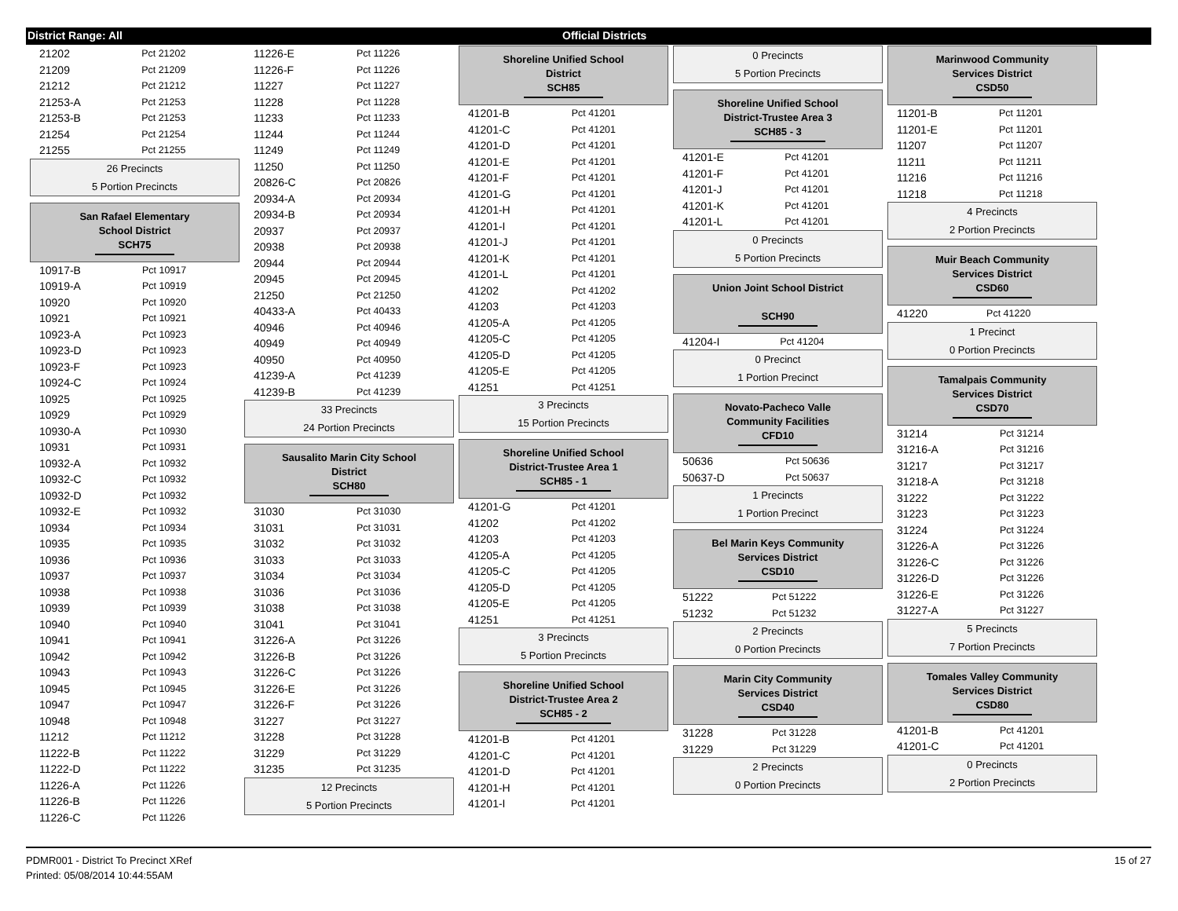District Range: All Official Districts
| 21202 | Pct 21202 |
| 21209 | Pct 21209 |
| 21212 | Pct 21212 |
| 21253-A | Pct 21253 |
| 21253-B | Pct 21253 |
| 21254 | Pct 21254 |
| 21255 | Pct 21255 |
26 Precincts
5 Portion Precincts
San Rafael Elementary
School District
SCH75
| 10917-B | Pct 10917 |
| 10919-A | Pct 10919 |
| 10920 | Pct 10920 |
| 10921 | Pct 10921 |
| 10923-A | Pct 10923 |
| 10923-D | Pct 10923 |
| 10923-F | Pct 10923 |
| 10924-C | Pct 10924 |
| 10925 | Pct 10925 |
| 10929 | Pct 10929 |
| 10930-A | Pct 10930 |
| 10931 | Pct 10931 |
| 10932-A | Pct 10932 |
| 10932-C | Pct 10932 |
| 10932-D | Pct 10932 |
| 10932-E | Pct 10932 |
| 10934 | Pct 10934 |
| 10935 | Pct 10935 |
| 10936 | Pct 10936 |
| 10937 | Pct 10937 |
| 10938 | Pct 10938 |
| 10939 | Pct 10939 |
| 10940 | Pct 10940 |
| 10941 | Pct 10941 |
| 10942 | Pct 10942 |
| 10943 | Pct 10943 |
| 10945 | Pct 10945 |
| 10947 | Pct 10947 |
| 10948 | Pct 10948 |
| 11212 | Pct 11212 |
| 11222-B | Pct 11222 |
| 11222-D | Pct 11222 |
| 11226-A | Pct 11226 |
| 11226-B | Pct 11226 |
| 11226-C | Pct 11226 |
| 11226-E | Pct 11226 |
| 11226-F | Pct 11226 |
| 11227 | Pct 11227 |
| 11228 | Pct 11228 |
| 11233 | Pct 11233 |
| 11244 | Pct 11244 |
| 11249 | Pct 11249 |
| 11250 | Pct 11250 |
| 20826-C | Pct 20826 |
| 20934-A | Pct 20934 |
| 20934-B | Pct 20934 |
| 20937 | Pct 20937 |
| 20938 | Pct 20938 |
| 20944 | Pct 20944 |
| 20945 | Pct 20945 |
| 21250 | Pct 21250 |
| 40433-A | Pct 40433 |
| 40946 | Pct 40946 |
| 40949 | Pct 40949 |
| 40950 | Pct 40950 |
| 41239-A | Pct 41239 |
| 41239-B | Pct 41239 |
33 Precincts
24 Portion Precincts
Sausalito Marin City School
District
SCH80
| 31030 | Pct 31030 |
| 31031 | Pct 31031 |
| 31032 | Pct 31032 |
| 31033 | Pct 31033 |
| 31034 | Pct 31034 |
| 31036 | Pct 31036 |
| 31038 | Pct 31038 |
| 31041 | Pct 31041 |
| 31226-A | Pct 31226 |
| 31226-B | Pct 31226 |
| 31226-C | Pct 31226 |
| 31226-E | Pct 31226 |
| 31226-F | Pct 31226 |
| 31227 | Pct 31227 |
| 31228 | Pct 31228 |
| 31229 | Pct 31229 |
| 31235 | Pct 31235 |
12 Precincts
5 Portion Precincts
Shoreline Unified School
District
SCH85
| 41201-B | Pct 41201 |
| 41201-C | Pct 41201 |
| 41201-D | Pct 41201 |
| 41201-E | Pct 41201 |
| 41201-F | Pct 41201 |
| 41201-G | Pct 41201 |
| 41201-H | Pct 41201 |
| 41201-I | Pct 41201 |
| 41201-J | Pct 41201 |
| 41201-K | Pct 41201 |
| 41201-L | Pct 41201 |
| 41202 | Pct 41202 |
| 41203 | Pct 41203 |
| 41205-A | Pct 41205 |
| 41205-C | Pct 41205 |
| 41205-D | Pct 41205 |
| 41205-E | Pct 41205 |
| 41251 | Pct 41251 |
3 Precincts
15 Portion Precincts
Shoreline Unified School
District-Trustee Area 1
SCH85 - 1
| 41201-G | Pct 41201 |
| 41202 | Pct 41202 |
| 41203 | Pct 41203 |
| 41205-A | Pct 41205 |
| 41205-C | Pct 41205 |
| 41205-D | Pct 41205 |
| 41205-E | Pct 41205 |
| 41251 | Pct 41251 |
3 Precincts
5 Portion Precincts
Shoreline Unified School
District-Trustee Area 2
SCH85 - 2
| 41201-B | Pct 41201 |
| 41201-C | Pct 41201 |
| 41201-D | Pct 41201 |
| 41201-H | Pct 41201 |
| 41201-I | Pct 41201 |
0 Precincts
5 Portion Precincts
Shoreline Unified School
District-Trustee Area 3
SCH85 - 3
| 41201-E | Pct 41201 |
| 41201-F | Pct 41201 |
| 41201-J | Pct 41201 |
| 41201-K | Pct 41201 |
| 41201-L | Pct 41201 |
0 Precincts
5 Portion Precincts
Union Joint School District
SCH90
| 41204-I | Pct 41204 |
0 Precinct
1 Portion Precinct
Novato-Pacheco Valle
Community Facilities
CFD10
| 50636 | Pct 50636 |
| 50637-D | Pct 50637 |
1 Precincts
1 Portion Precinct
Bel Marin Keys Community
Services District
CSD10
| 51222 | Pct 51222 |
| 51232 | Pct 51232 |
2 Precincts
0 Portion Precincts
Marin City Community
Services District
CSD40
| 31228 | Pct 31228 |
| 31229 | Pct 31229 |
2 Precincts
0 Portion Precincts
Marinwood Community
Services District
CSD50
| 11201-B | Pct 11201 |
| 11201-E | Pct 11201 |
| 11207 | Pct 11207 |
| 11211 | Pct 11211 |
| 11216 | Pct 11216 |
| 11218 | Pct 11218 |
4 Precincts
2 Portion Precincts
Muir Beach Community
Services District
CSD60
| 41220 | Pct 41220 |
1 Precinct
0 Portion Precincts
Tamalpais Community
Services District
CSD70
| 31214 | Pct 31214 |
| 31216-A | Pct 31216 |
| 31217 | Pct 31217 |
| 31218-A | Pct 31218 |
| 31222 | Pct 31222 |
| 31223 | Pct 31223 |
| 31224 | Pct 31224 |
| 31226-A | Pct 31226 |
| 31226-C | Pct 31226 |
| 31226-D | Pct 31226 |
| 31226-E | Pct 31226 |
| 31227-A | Pct 31227 |
5 Precincts
7 Portion Precincts
Tomales Valley Community
Services District
CSD80
| 41201-B | Pct 41201 |
| 41201-C | Pct 41201 |
0 Precincts
2 Portion Precincts
15 of 27 PDMR001 - District To Precinct XRef
Printed: 05/08/2014 10:44:55AM